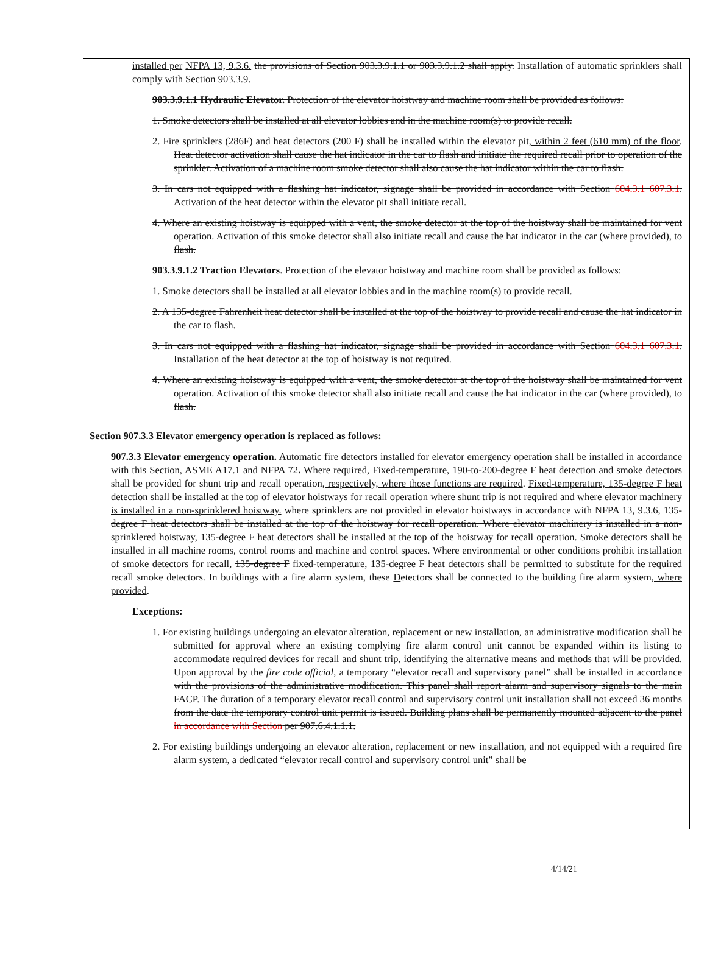installed per NFPA 13, 9.3.6. the provisions of Section 903.3.9.1.1 or 903.3.9.1.2 shall apply. Installation of automatic sprinklers shall comply with Section 903.3.9.
903.3.9.1.1 Hydraulic Elevator. Protection of the elevator hoistway and machine room shall be provided as follows:
1. Smoke detectors shall be installed at all elevator lobbies and in the machine room(s) to provide recall.
2. Fire sprinklers (286F) and heat detectors (200 F) shall be installed within the elevator pit, within 2 feet (610 mm) of the floor. Heat detector activation shall cause the hat indicator in the car to flash and initiate the required recall prior to operation of the sprinkler. Activation of a machine room smoke detector shall also cause the hat indicator within the car to flash.
3. In cars not equipped with a flashing hat indicator, signage shall be provided in accordance with Section 604.3.1 607.3.1. Activation of the heat detector within the elevator pit shall initiate recall.
4. Where an existing hoistway is equipped with a vent, the smoke detector at the top of the hoistway shall be maintained for vent operation. Activation of this smoke detector shall also initiate recall and cause the hat indicator in the car (where provided), to flash.
903.3.9.1.2 Traction Elevators. Protection of the elevator hoistway and machine room shall be provided as follows:
1. Smoke detectors shall be installed at all elevator lobbies and in the machine room(s) to provide recall.
2. A 135-degree Fahrenheit heat detector shall be installed at the top of the hoistway to provide recall and cause the hat indicator in the car to flash.
3. In cars not equipped with a flashing hat indicator, signage shall be provided in accordance with Section 604.3.1 607.3.1. Installation of the heat detector at the top of hoistway is not required.
4. Where an existing hoistway is equipped with a vent, the smoke detector at the top of the hoistway shall be maintained for vent operation. Activation of this smoke detector shall also initiate recall and cause the hat indicator in the car (where provided), to flash.
Section 907.3.3 Elevator emergency operation is replaced as follows:
907.3.3 Elevator emergency operation. Automatic fire detectors installed for elevator emergency operation shall be installed in accordance with this Section, ASME A17.1 and NFPA 72. Where required, Fixed-temperature, 190-to-200-degree F heat detection and smoke detectors shall be provided for shunt trip and recall operation, respectively, where those functions are required. Fixed-temperature, 135-degree F heat detection shall be installed at the top of elevator hoistways for recall operation where shunt trip is not required and where elevator machinery is installed in a non-sprinklered hoistway. where sprinklers are not provided in elevator hoistways in accordance with NFPA 13, 9.3.6, 135-degree F heat detectors shall be installed at the top of the hoistway for recall operation. Where elevator machinery is installed in a non-sprinklered hoistway, 135-degree F heat detectors shall be installed at the top of the hoistway for recall operation. Smoke detectors shall be installed in all machine rooms, control rooms and machine and control spaces. Where environmental or other conditions prohibit installation of smoke detectors for recall, 135-degree F fixed-temperature, 135-degree F heat detectors shall be permitted to substitute for the required recall smoke detectors. In buildings with a fire alarm system, these Detectors shall be connected to the building fire alarm system, where provided.
Exceptions:
1. For existing buildings undergoing an elevator alteration, replacement or new installation, an administrative modification shall be submitted for approval where an existing complying fire alarm control unit cannot be expanded within its listing to accommodate required devices for recall and shunt trip, identifying the alternative means and methods that will be provided. Upon approval by the fire code official, a temporary “elevator recall and supervisory panel” shall be installed in accordance with the provisions of the administrative modification. This panel shall report alarm and supervisory signals to the main FACP. The duration of a temporary elevator recall control and supervisory control unit installation shall not exceed 36 months from the date the temporary control unit permit is issued. Building plans shall be permanently mounted adjacent to the panel in accordance with Section per 907.6.4.1.1.1.
2. For existing buildings undergoing an elevator alteration, replacement or new installation, and not equipped with a required fire alarm system, a dedicated “elevator recall control and supervisory control unit” shall be
4/14/21